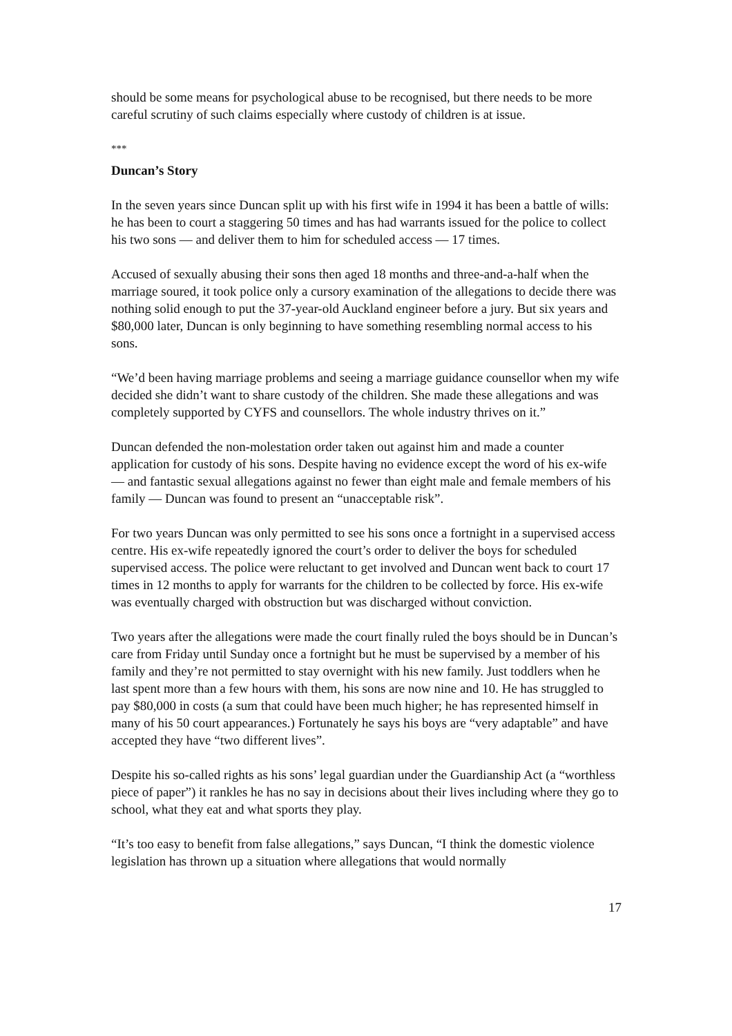should be some means for psychological abuse to be recognised, but there needs to be more careful scrutiny of such claims especially where custody of children is at issue.
***
Duncan’s Story
In the seven years since Duncan split up with his first wife in 1994 it has been a battle of wills: he has been to court a staggering 50 times and has had warrants issued for the police to collect his two sons — and deliver them to him for scheduled access — 17 times.
Accused of sexually abusing their sons then aged 18 months and three-and-a-half when the marriage soured, it took police only a cursory examination of the allegations to decide there was nothing solid enough to put the 37-year-old Auckland engineer before a jury. But six years and $80,000 later, Duncan is only beginning to have something resembling normal access to his sons.
“We’d been having marriage problems and seeing a marriage guidance counsellor when my wife decided she didn’t want to share custody of the children. She made these allegations and was completely supported by CYFS and counsellors. The whole industry thrives on it.”
Duncan defended the non-molestation order taken out against him and made a counter application for custody of his sons. Despite having no evidence except the word of his ex-wife — and fantastic sexual allegations against no fewer than eight male and female members of his family — Duncan was found to present an “unacceptable risk”.
For two years Duncan was only permitted to see his sons once a fortnight in a supervised access centre. His ex-wife repeatedly ignored the court’s order to deliver the boys for scheduled supervised access. The police were reluctant to get involved and Duncan went back to court 17 times in 12 months to apply for warrants for the children to be collected by force. His ex-wife was eventually charged with obstruction but was discharged without conviction.
Two years after the allegations were made the court finally ruled the boys should be in Duncan’s care from Friday until Sunday once a fortnight but he must be supervised by a member of his family and they’re not permitted to stay overnight with his new family. Just toddlers when he last spent more than a few hours with them, his sons are now nine and 10. He has struggled to pay $80,000 in costs (a sum that could have been much higher; he has represented himself in many of his 50 court appearances.) Fortunately he says his boys are “very adaptable” and have accepted they have “two different lives”.
Despite his so-called rights as his sons’ legal guardian under the Guardianship Act (a “worthless piece of paper”) it rankles he has no say in decisions about their lives including where they go to school, what they eat and what sports they play.
“It’s too easy to benefit from false allegations,” says Duncan, “I think the domestic violence legislation has thrown up a situation where allegations that would normally
17